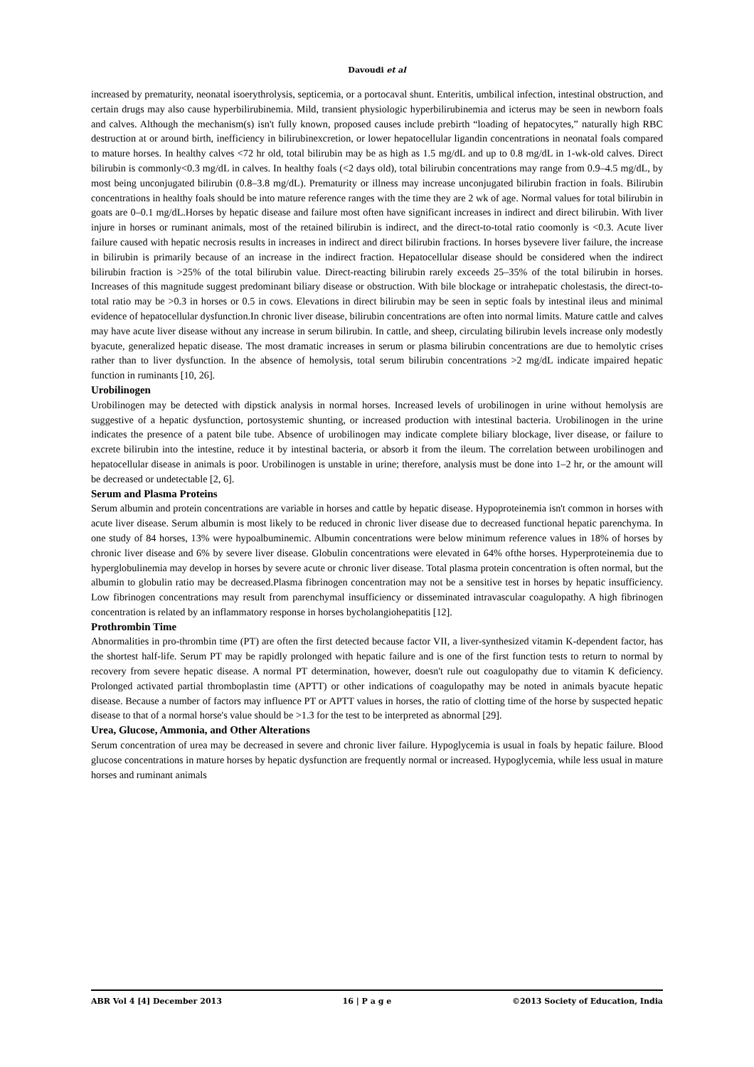Davoudi et al
increased by prematurity, neonatal isoerythrolysis, septicemia, or a portocaval shunt. Enteritis, umbilical infection, intestinal obstruction, and certain drugs may also cause hyperbilirubinemia. Mild, transient physiologic hyperbilirubinemia and icterus may be seen in newborn foals and calves. Although the mechanism(s) isn't fully known, proposed causes include prebirth “loading of hepatocytes,” naturally high RBC destruction at or around birth, inefficiency in bilirubinexcretion, or lower hepatocellular ligandin concentrations in neonatal foals compared to mature horses. In healthy calves <72 hr old, total bilirubin may be as high as 1.5 mg/dL and up to 0.8 mg/dL in 1-wk-old calves. Direct bilirubin is commonly<0.3 mg/dL in calves. In healthy foals (<2 days old), total bilirubin concentrations may range from 0.9–4.5 mg/dL, by most being unconjugated bilirubin (0.8–3.8 mg/dL). Prematurity or illness may increase unconjugated bilirubin fraction in foals. Bilirubin concentrations in healthy foals should be into mature reference ranges with the time they are 2 wk of age. Normal values for total bilirubin in goats are 0–0.1 mg/dL.Horses by hepatic disease and failure most often have significant increases in indirect and direct bilirubin. With liver injure in horses or ruminant animals, most of the retained bilirubin is indirect, and the direct-to-total ratio coomonly is <0.3. Acute liver failure caused with hepatic necrosis results in increases in indirect and direct bilirubin fractions. In horses bysevere liver failure, the increase in bilirubin is primarily because of an increase in the indirect fraction. Hepatocellular disease should be considered when the indirect bilirubin fraction is >25% of the total bilirubin value. Direct-reacting bilirubin rarely exceeds 25–35% of the total bilirubin in horses. Increases of this magnitude suggest predominant biliary disease or obstruction. With bile blockage or intrahepatic cholestasis, the direct-to-total ratio may be >0.3 in horses or 0.5 in cows. Elevations in direct bilirubin may be seen in septic foals by intestinal ileus and minimal evidence of hepatocellular dysfunction.In chronic liver disease, bilirubin concentrations are often into normal limits. Mature cattle and calves may have acute liver disease without any increase in serum bilirubin. In cattle, and sheep, circulating bilirubin levels increase only modestly byacute, generalized hepatic disease. The most dramatic increases in serum or plasma bilirubin concentrations are due to hemolytic crises rather than to liver dysfunction. In the absence of hemolysis, total serum bilirubin concentrations >2 mg/dL indicate impaired hepatic function in ruminants [10, 26].
Urobilinogen
Urobilinogen may be detected with dipstick analysis in normal horses. Increased levels of urobilinogen in urine without hemolysis are suggestive of a hepatic dysfunction, portosystemic shunting, or increased production with intestinal bacteria. Urobilinogen in the urine indicates the presence of a patent bile tube. Absence of urobilinogen may indicate complete biliary blockage, liver disease, or failure to excrete bilirubin into the intestine, reduce it by intestinal bacteria, or absorb it from the ileum. The correlation between urobilinogen and hepatocellular disease in animals is poor. Urobilinogen is unstable in urine; therefore, analysis must be done into 1–2 hr, or the amount will be decreased or undetectable [2, 6].
Serum and Plasma Proteins
Serum albumin and protein concentrations are variable in horses and cattle by hepatic disease. Hypoproteinemia isn't common in horses with acute liver disease. Serum albumin is most likely to be reduced in chronic liver disease due to decreased functional hepatic parenchyma. In one study of 84 horses, 13% were hypoalbuminemic. Albumin concentrations were below minimum reference values in 18% of horses by chronic liver disease and 6% by severe liver disease. Globulin concentrations were elevated in 64% ofthe horses. Hyperproteinemia due to hyperglobulinemia may develop in horses by severe acute or chronic liver disease. Total plasma protein concentration is often normal, but the albumin to globulin ratio may be decreased.Plasma fibrinogen concentration may not be a sensitive test in horses by hepatic insufficiency. Low fibrinogen concentrations may result from parenchymal insufficiency or disseminated intravascular coagulopathy. A high fibrinogen concentration is related by an inflammatory response in horses bycholangiohepatitis [12].
Prothrombin Time
Abnormalities in pro-thrombin time (PT) are often the first detected because factor VII, a liver-synthesized vitamin K-dependent factor, has the shortest half-life. Serum PT may be rapidly prolonged with hepatic failure and is one of the first function tests to return to normal by recovery from severe hepatic disease. A normal PT determination, however, doesn't rule out coagulopathy due to vitamin K deficiency. Prolonged activated partial thromboplastin time (APTT) or other indications of coagulopathy may be noted in animals byacute hepatic disease. Because a number of factors may influence PT or APTT values in horses, the ratio of clotting time of the horse by suspected hepatic disease to that of a normal horse's value should be >1.3 for the test to be interpreted as abnormal [29].
Urea, Glucose, Ammonia, and Other Alterations
Serum concentration of urea may be decreased in severe and chronic liver failure. Hypoglycemia is usual in foals by hepatic failure. Blood glucose concentrations in mature horses by hepatic dysfunction are frequently normal or increased. Hypoglycemia, while less usual in mature horses and ruminant animals
ABR Vol 4 [4] December 2013 16 | P a g e ©2013 Society of Education, India